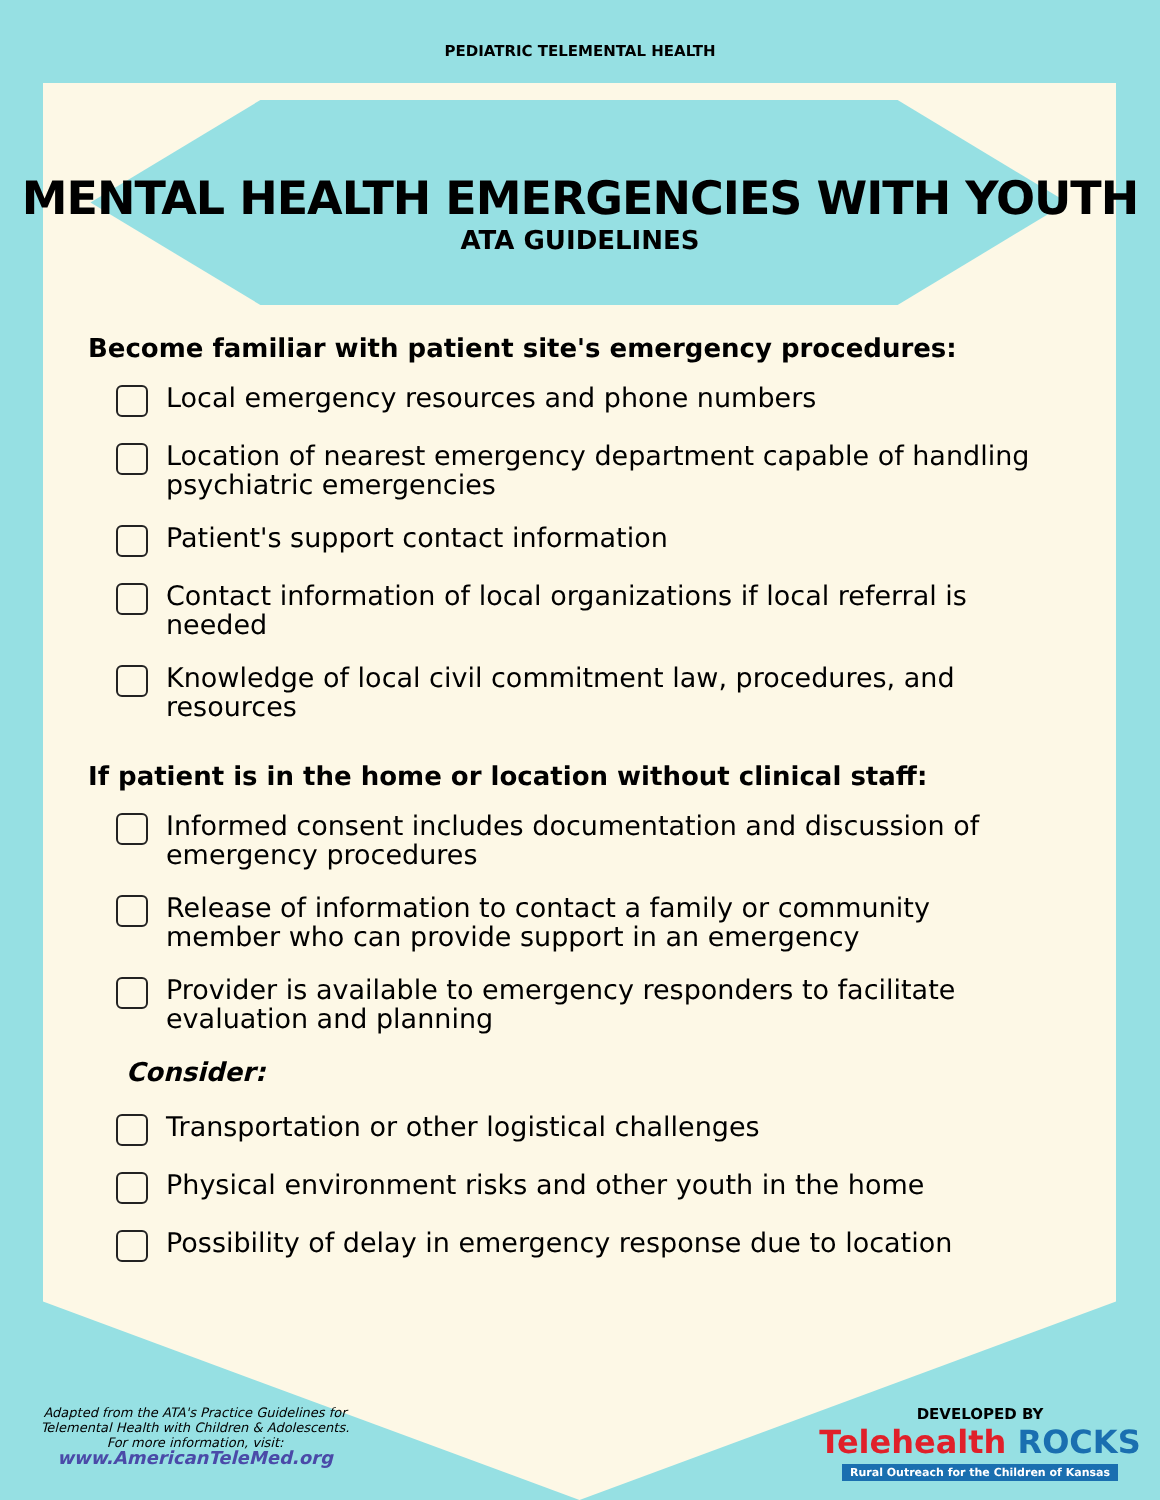PEDIATRIC TELEMENTAL HEALTH
MENTAL HEALTH EMERGENCIES WITH YOUTH
ATA GUIDELINES
Become familiar with patient site's emergency procedures:
Local emergency resources and phone numbers
Location of nearest emergency department capable of handling psychiatric emergencies
Patient's support contact information
Contact information of local organizations if local referral is needed
Knowledge of local civil commitment law, procedures, and resources
If patient is in the home or location without clinical staff:
Informed consent includes documentation and discussion of emergency procedures
Release of information to contact a family or community member who can provide support in an emergency
Provider is available to emergency responders to facilitate evaluation and planning
Consider:
Transportation or other logistical challenges
Physical environment risks and other youth in the home
Possibility of delay in emergency response due to location
Adapted from the ATA's Practice Guidelines for Telemental Health with Children & Adolescents.
For more information, visit:
www.AmericanTeleMed.org
DEVELOPED BY
Telehealth ROCKS
Rural Outreach for the Children of Kansas